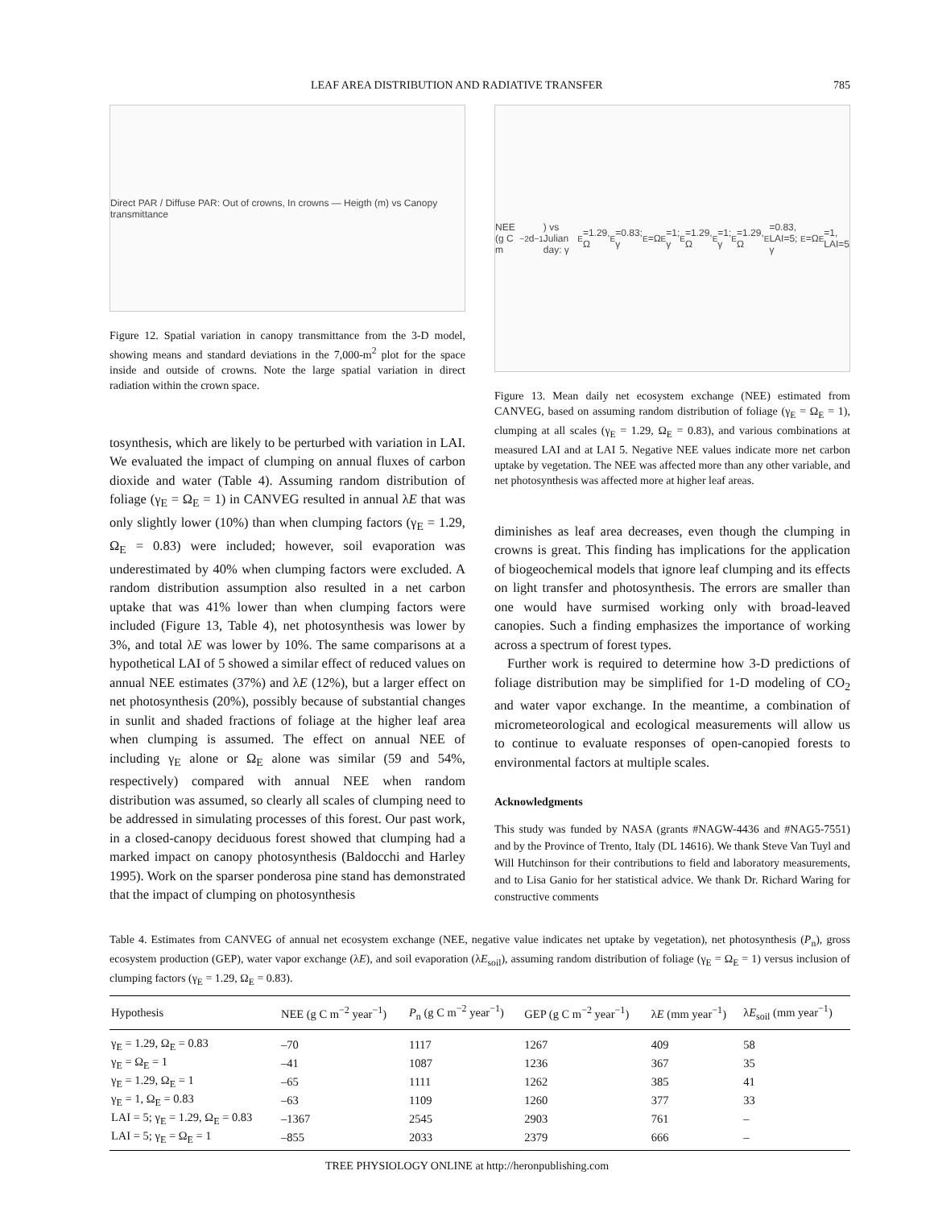LEAF AREA DISTRIBUTION AND RADIATIVE TRANSFER 785
Direct PAR / Diffuse PAR: Out of crowns, In crowns — Heigth (m) vs Canopy transmittance
Figure 12. Spatial variation in canopy transmittance from the 3-D model, showing means and standard deviations in the 7,000-m<sup>2</sup> plot for the space inside and outside of crowns. Note the large spatial variation in direct radiation within the crown space.
tosynthesis, which are likely to be perturbed with variation in LAI. We evaluated the impact of clumping on annual fluxes of carbon dioxide and water (Table 4). Assuming random distribution of foliage (γ<sub>E</sub> = Ω<sub>E</sub> = 1) in CANVEG resulted in annual λE that was only slightly lower (10%) than when clumping factors (γ<sub>E</sub> = 1.29, Ω<sub>E</sub> = 0.83) were included; however, soil evaporation was underestimated by 40% when clumping factors were excluded. A random distribution assumption also resulted in a net carbon uptake that was 41% lower than when clumping factors were included (Figure 13, Table 4), net photosynthesis was lower by 3%, and total λE was lower by 10%. The same comparisons at a hypothetical LAI of 5 showed a similar effect of reduced values on annual NEE estimates (37%) and λE (12%), but a larger effect on net photosynthesis (20%), possibly because of substantial changes in sunlit and shaded fractions of foliage at the higher leaf area when clumping is assumed. The effect on annual NEE of including γ<sub>E</sub> alone or Ω<sub>E</sub> alone was similar (59 and 54%, respectively) compared with annual NEE when random distribution was assumed, so clearly all scales of clumping need to be addressed in simulating processes of this forest. Our past work, in a closed-canopy deciduous forest showed that clumping had a marked impact on canopy photosynthesis (Baldocchi and Harley 1995). Work on the sparser ponderosa pine stand has demonstrated that the impact of clumping on photosynthesis
NEE (g C m<sup>−2</sup> d<sup>−1</sup>) vs Julian day: γ<sub>E</sub>=1.29, Ω<sub>E</sub>=0.83; γ<sub>E</sub>=Ω<sub>E</sub>=1; γ<sub>E</sub>=1.29, Ω<sub>E</sub>=1; γ<sub>E</sub>=1.29, Ω<sub>E</sub>=0.83, LAI=5; γ<sub>E</sub>=Ω<sub>E</sub>=1, LAI=5
Figure 13. Mean daily net ecosystem exchange (NEE) estimated from CANVEG, based on assuming random distribution of foliage (γ<sub>E</sub> = Ω<sub>E</sub> = 1), clumping at all scales (γ<sub>E</sub> = 1.29, Ω<sub>E</sub> = 0.83), and various combinations at measured LAI and at LAI 5. Negative NEE values indicate more net carbon uptake by vegetation. The NEE was affected more than any other variable, and net photosynthesis was affected more at higher leaf areas.
diminishes as leaf area decreases, even though the clumping in crowns is great. This finding has implications for the application of biogeochemical models that ignore leaf clumping and its effects on light transfer and photosynthesis. The errors are smaller than one would have surmised working only with broad-leaved canopies. Such a finding emphasizes the importance of working across a spectrum of forest types.
Further work is required to determine how 3-D predictions of foliage distribution may be simplified for 1-D modeling of CO<sub>2</sub> and water vapor exchange. In the meantime, a combination of micrometeorological and ecological measurements will allow us to continue to evaluate responses of open-canopied forests to environmental factors at multiple scales.
Acknowledgments
This study was funded by NASA (grants #NAGW-4436 and #NAG5-7551) and by the Province of Trento, Italy (DL 14616). We thank Steve Van Tuyl and Will Hutchinson for their contributions to field and laboratory measurements, and to Lisa Ganio for her statistical advice. We thank Dr. Richard Waring for constructive comments
Table 4. Estimates from CANVEG of annual net ecosystem exchange (NEE, negative value indicates net uptake by vegetation), net photosynthesis (P<sub>n</sub>), gross ecosystem production (GEP), water vapor exchange (λE), and soil evaporation (λE<sub>soil</sub>), assuming random distribution of foliage (γ<sub>E</sub> = Ω<sub>E</sub> = 1) versus inclusion of clumping factors (γ<sub>E</sub> = 1.29, Ω<sub>E</sub> = 0.83).
| Hypothesis | NEE (g C m<sup>−2</sup> year<sup>−1</sup>) | P<sub>n</sub> (g C m<sup>−2</sup> year<sup>−1</sup>) | GEP (g C m<sup>−2</sup> year<sup>−1</sup>) | λ E (mm year<sup>−1</sup>) | λ E<sub>soil</sub> (mm year<sup>−1</sup>) |
| --- | --- | --- | --- | --- | --- |
| γ<sub>E</sub> = 1.29, Ω<sub>E</sub> = 0.83 | –70 | 1117 | 1267 | 409 | 58 |
| γ<sub>E</sub> = Ω<sub>E</sub> = 1 | –41 | 1087 | 1236 | 367 | 35 |
| γ<sub>E</sub> = 1.29, Ω<sub>E</sub> = 1 | –65 | 1111 | 1262 | 385 | 41 |
| γ<sub>E</sub> = 1, Ω<sub>E</sub> = 0.83 | –63 | 1109 | 1260 | 377 | 33 |
| LAI = 5; γ<sub>E</sub> = 1.29, Ω<sub>E</sub> = 0.83 | –1367 | 2545 | 2903 | 761 | – |
| LAI = 5; γ<sub>E</sub> = Ω<sub>E</sub> = 1 | –855 | 2033 | 2379 | 666 | – |
TREE PHYSIOLOGY ONLINE at http://heronpublishing.com